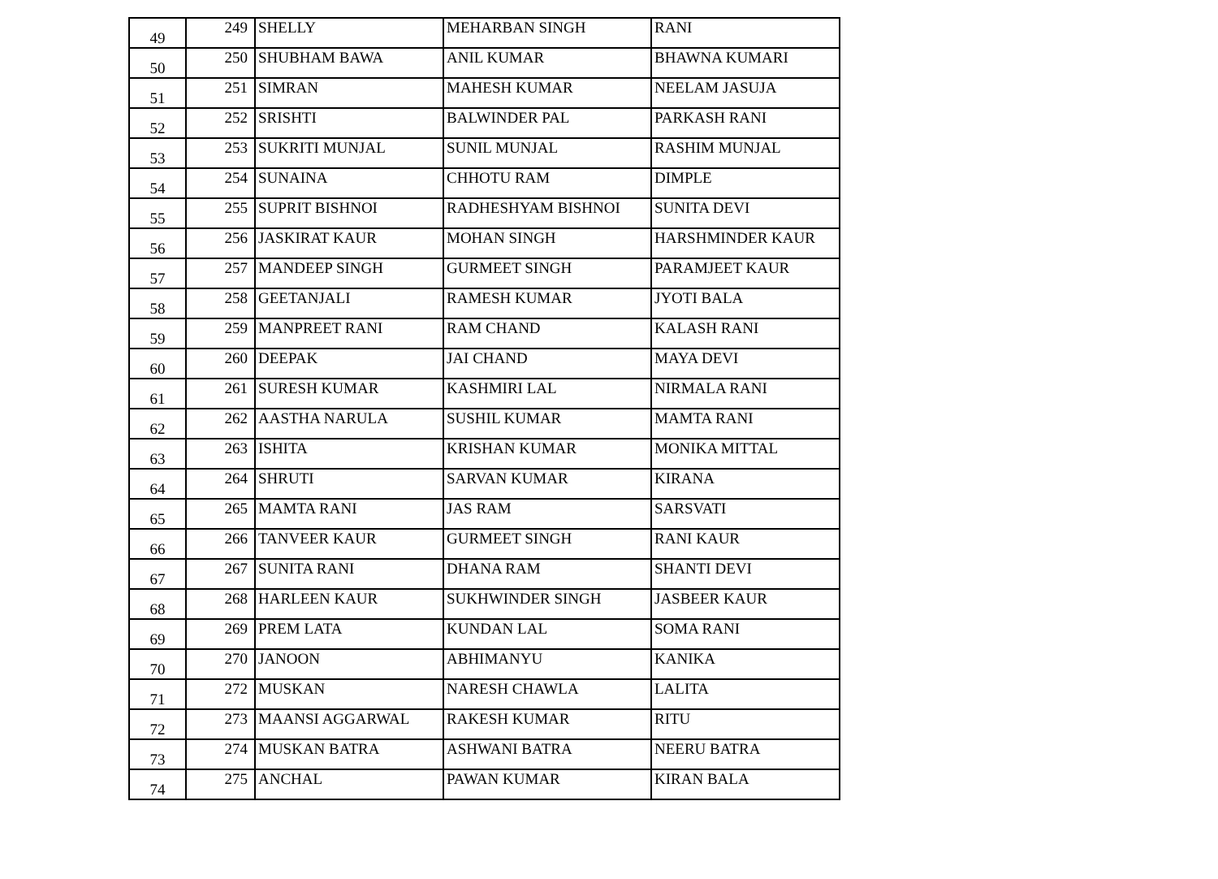| 49 | 249 | SHELLY | MEHARBAN SINGH | RANI |
| 50 | 250 | SHUBHAM BAWA | ANIL KUMAR | BHAWNA KUMARI |
| 51 | 251 | SIMRAN | MAHESH KUMAR | NEELAM JASUJA |
| 52 | 252 | SRISHTI | BALWINDER PAL | PARKASH RANI |
| 53 | 253 | SUKRITI MUNJAL | SUNIL MUNJAL | RASHIM MUNJAL |
| 54 | 254 | SUNAINA | CHHOTU RAM | DIMPLE |
| 55 | 255 | SUPRIT BISHNOI | RADHESHYAM BISHNOI | SUNITA DEVI |
| 56 | 256 | JASKIRAT KAUR | MOHAN SINGH | HARSHMINDER KAUR |
| 57 | 257 | MANDEEP SINGH | GURMEET SINGH | PARAMJEET KAUR |
| 58 | 258 | GEETANJALI | RAMESH KUMAR | JYOTI BALA |
| 59 | 259 | MANPREET RANI | RAM CHAND | KALASH RANI |
| 60 | 260 | DEEPAK | JAI CHAND | MAYA DEVI |
| 61 | 261 | SURESH KUMAR | KASHMIRI LAL | NIRMALA RANI |
| 62 | 262 | AASTHA NARULA | SUSHIL KUMAR | MAMTA RANI |
| 63 | 263 | ISHITA | KRISHAN KUMAR | MONIKA MITTAL |
| 64 | 264 | SHRUTI | SARVAN KUMAR | KIRANA |
| 65 | 265 | MAMTA RANI | JAS RAM | SARSVATI |
| 66 | 266 | TANVEER KAUR | GURMEET SINGH | RANI KAUR |
| 67 | 267 | SUNITA RANI | DHANA RAM | SHANTI DEVI |
| 68 | 268 | HARLEEN KAUR | SUKHWINDER SINGH | JASBEER KAUR |
| 69 | 269 | PREM LATA | KUNDAN LAL | SOMA RANI |
| 70 | 270 | JANOON | ABHIMANYU | KANIKA |
| 71 | 272 | MUSKAN | NARESH CHAWLA | LALITA |
| 72 | 273 | MAANSI AGGARWAL | RAKESH KUMAR | RITU |
| 73 | 274 | MUSKAN BATRA | ASHWANI BATRA | NEERU BATRA |
| 74 | 275 | ANCHAL | PAWAN KUMAR | KIRAN BALA |